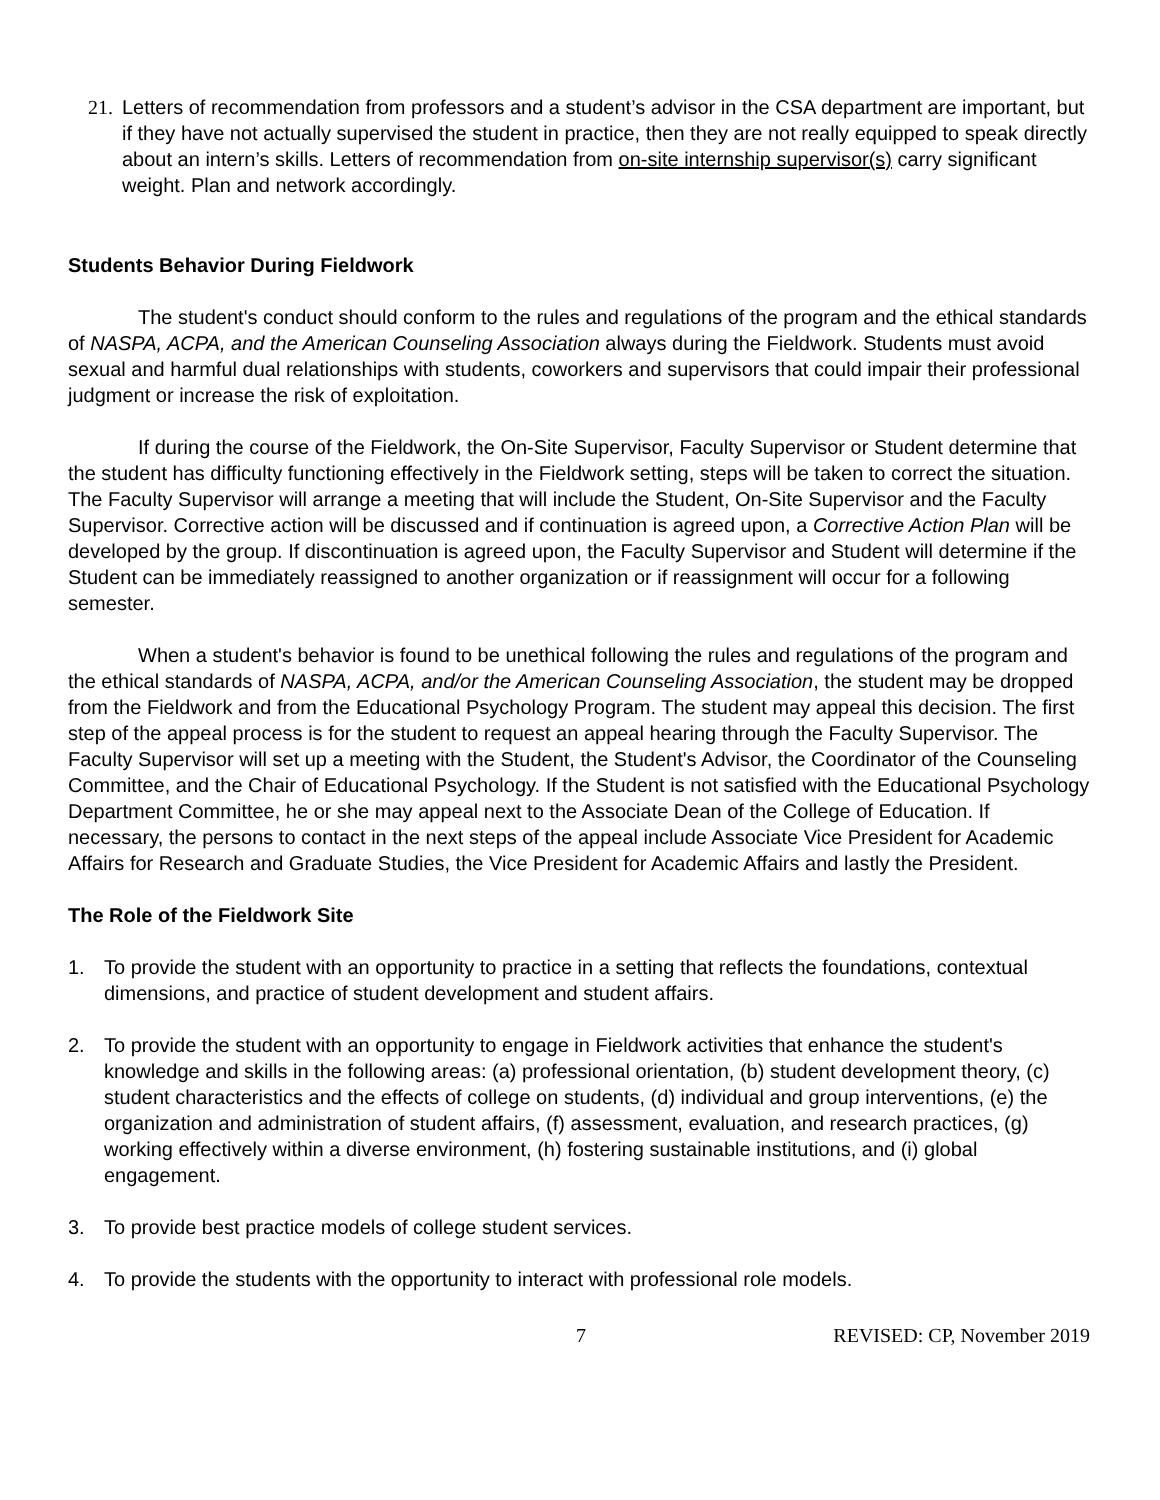21.
Letters of recommendation from professors and a student’s advisor in the CSA department are important, but if they have not actually supervised the student in practice, then they are not really equipped to speak directly about an intern’s skills. Letters of recommendation from on-site internship supervisor(s) carry significant weight. Plan and network accordingly.
Students Behavior During Fieldwork
The student's conduct should conform to the rules and regulations of the program and the ethical standards of NASPA, ACPA, and the American Counseling Association always during the Fieldwork. Students must avoid sexual and harmful dual relationships with students, coworkers and supervisors that could impair their professional judgment or increase the risk of exploitation.
If during the course of the Fieldwork, the On-Site Supervisor, Faculty Supervisor or Student determine that the student has difficulty functioning effectively in the Fieldwork setting, steps will be taken to correct the situation. The Faculty Supervisor will arrange a meeting that will include the Student, On-Site Supervisor and the Faculty Supervisor. Corrective action will be discussed and if continuation is agreed upon, a Corrective Action Plan will be developed by the group. If discontinuation is agreed upon, the Faculty Supervisor and Student will determine if the Student can be immediately reassigned to another organization or if reassignment will occur for a following semester.
When a student's behavior is found to be unethical following the rules and regulations of the program and the ethical standards of NASPA, ACPA, and/or the American Counseling Association, the student may be dropped from the Fieldwork and from the Educational Psychology Program. The student may appeal this decision. The first step of the appeal process is for the student to request an appeal hearing through the Faculty Supervisor. The Faculty Supervisor will set up a meeting with the Student, the Student's Advisor, the Coordinator of the Counseling Committee, and the Chair of Educational Psychology. If the Student is not satisfied with the Educational Psychology Department Committee, he or she may appeal next to the Associate Dean of the College of Education. If necessary, the persons to contact in the next steps of the appeal include Associate Vice President for Academic Affairs for Research and Graduate Studies, the Vice President for Academic Affairs and lastly the President.
The Role of the Fieldwork Site
1. To provide the student with an opportunity to practice in a setting that reflects the foundations, contextual dimensions, and practice of student development and student affairs.
2. To provide the student with an opportunity to engage in Fieldwork activities that enhance the student's knowledge and skills in the following areas: (a) professional orientation, (b) student development theory, (c) student characteristics and the effects of college on students, (d) individual and group interventions, (e) the organization and administration of student affairs, (f) assessment, evaluation, and research practices, (g) working effectively within a diverse environment, (h) fostering sustainable institutions, and (i) global engagement.
3. To provide best practice models of college student services.
4. To provide the students with the opportunity to interact with professional role models.
7 REVISED: CP, November 2019